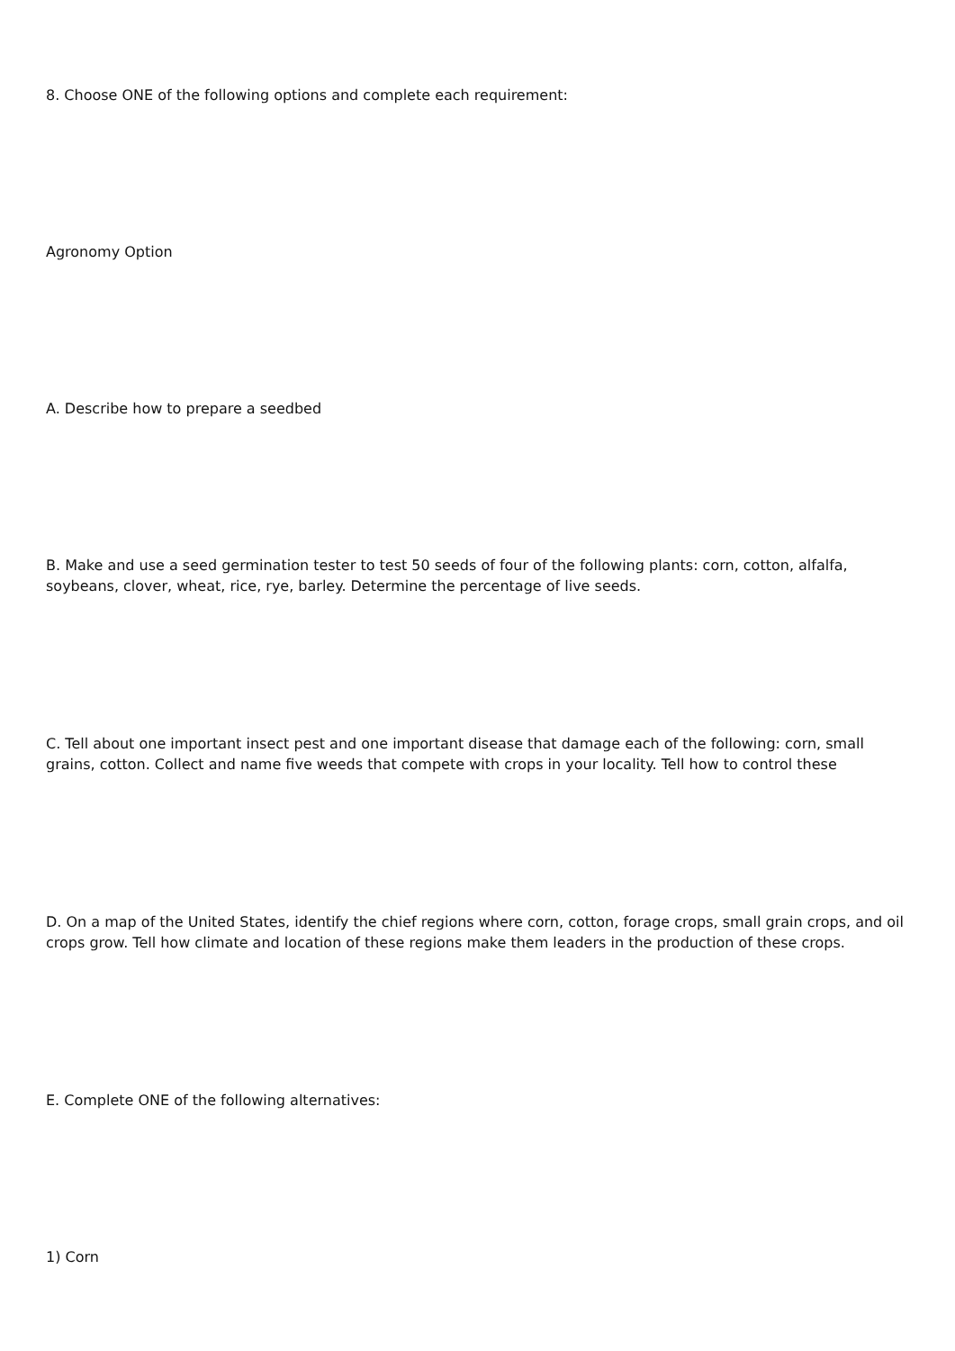8. Choose ONE of the following options and complete each requirement:
Agronomy Option
A. Describe how to prepare a seedbed
B. Make and use a seed germination tester to test 50 seeds of four of the following plants: corn, cotton, alfalfa, soybeans, clover, wheat, rice, rye, barley. Determine the percentage of live seeds.
C. Tell about one important insect pest and one important disease that damage each of the following: corn, small grains, cotton. Collect and name five weeds that compete with crops in your locality. Tell how to control these
D. On a map of the United States, identify the chief regions where corn, cotton, forage crops, small grain crops, and oil crops grow. Tell how climate and location of these regions make them leaders in the production of these crops.
E. Complete ONE of the following alternatives:
1) Corn